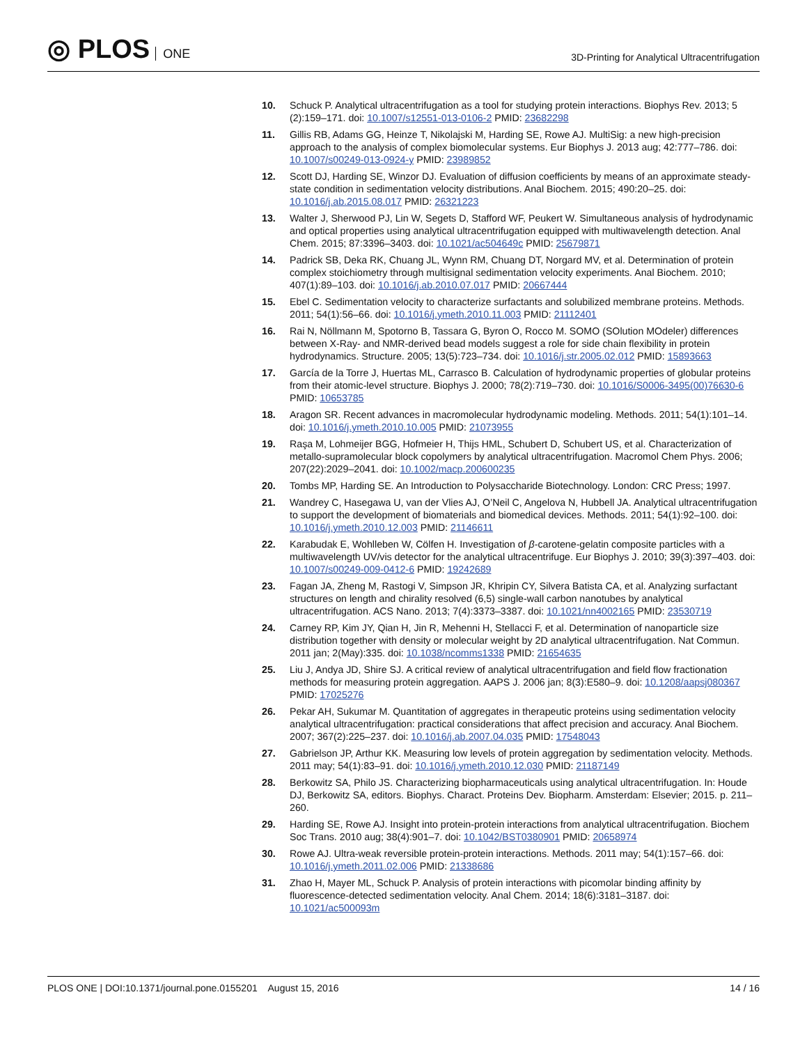◎ PLOS ONE
3D-Printing for Analytical Ultracentrifugation
10. Schuck P. Analytical ultracentrifugation as a tool for studying protein interactions. Biophys Rev. 2013; 5 (2):159–171. doi: 10.1007/s12551-013-0106-2 PMID: 23682298
11. Gillis RB, Adams GG, Heinze T, Nikolajski M, Harding SE, Rowe AJ. MultiSig: a new high-precision approach to the analysis of complex biomolecular systems. Eur Biophys J. 2013 aug; 42:777–786. doi: 10.1007/s00249-013-0924-y PMID: 23989852
12. Scott DJ, Harding SE, Winzor DJ. Evaluation of diffusion coefficients by means of an approximate steady-state condition in sedimentation velocity distributions. Anal Biochem. 2015; 490:20–25. doi: 10.1016/j.ab.2015.08.017 PMID: 26321223
13. Walter J, Sherwood PJ, Lin W, Segets D, Stafford WF, Peukert W. Simultaneous analysis of hydrodynamic and optical properties using analytical ultracentrifugation equipped with multiwavelength detection. Anal Chem. 2015; 87:3396–3403. doi: 10.1021/ac504649c PMID: 25679871
14. Padrick SB, Deka RK, Chuang JL, Wynn RM, Chuang DT, Norgard MV, et al. Determination of protein complex stoichiometry through multisignal sedimentation velocity experiments. Anal Biochem. 2010; 407(1):89–103. doi: 10.1016/j.ab.2010.07.017 PMID: 20667444
15. Ebel C. Sedimentation velocity to characterize surfactants and solubilized membrane proteins. Methods. 2011; 54(1):56–66. doi: 10.1016/j.ymeth.2010.11.003 PMID: 21112401
16. Rai N, Nöllmann M, Spotorno B, Tassara G, Byron O, Rocco M. SOMO (SOlution MOdeler) differences between X-Ray- and NMR-derived bead models suggest a role for side chain flexibility in protein hydrodynamics. Structure. 2005; 13(5):723–734. doi: 10.1016/j.str.2005.02.012 PMID: 15893663
17. García de la Torre J, Huertas ML, Carrasco B. Calculation of hydrodynamic properties of globular proteins from their atomic-level structure. Biophys J. 2000; 78(2):719–730. doi: 10.1016/S0006-3495(00)76630-6 PMID: 10653785
18. Aragon SR. Recent advances in macromolecular hydrodynamic modeling. Methods. 2011; 54(1):101–14. doi: 10.1016/j.ymeth.2010.10.005 PMID: 21073955
19. Raşa M, Lohmeijer BGG, Hofmeier H, Thijs HML, Schubert D, Schubert US, et al. Characterization of metallo-supramolecular block copolymers by analytical ultracentrifugation. Macromol Chem Phys. 2006; 207(22):2029–2041. doi: 10.1002/macp.200600235
20. Tombs MP, Harding SE. An Introduction to Polysaccharide Biotechnology. London: CRC Press; 1997.
21. Wandrey C, Hasegawa U, van der Vlies AJ, O’Neil C, Angelova N, Hubbell JA. Analytical ultracentrifugation to support the development of biomaterials and biomedical devices. Methods. 2011; 54(1):92–100. doi: 10.1016/j.ymeth.2010.12.003 PMID: 21146611
22. Karabudak E, Wohlleben W, Cölfen H. Investigation of β-carotene-gelatin composite particles with a multiwavelength UV/vis detector for the analytical ultracentrifuge. Eur Biophys J. 2010; 39(3):397–403. doi: 10.1007/s00249-009-0412-6 PMID: 19242689
23. Fagan JA, Zheng M, Rastogi V, Simpson JR, Khripin CY, Silvera Batista CA, et al. Analyzing surfactant structures on length and chirality resolved (6,5) single-wall carbon nanotubes by analytical ultracentrifugation. ACS Nano. 2013; 7(4):3373–3387. doi: 10.1021/nn4002165 PMID: 23530719
24. Carney RP, Kim JY, Qian H, Jin R, Mehenni H, Stellacci F, et al. Determination of nanoparticle size distribution together with density or molecular weight by 2D analytical ultracentrifugation. Nat Commun. 2011 jan; 2(May):335. doi: 10.1038/ncomms1338 PMID: 21654635
25. Liu J, Andya JD, Shire SJ. A critical review of analytical ultracentrifugation and field flow fractionation methods for measuring protein aggregation. AAPS J. 2006 jan; 8(3):E580–9. doi: 10.1208/aapsj080367 PMID: 17025276
26. Pekar AH, Sukumar M. Quantitation of aggregates in therapeutic proteins using sedimentation velocity analytical ultracentrifugation: practical considerations that affect precision and accuracy. Anal Biochem. 2007; 367(2):225–237. doi: 10.1016/j.ab.2007.04.035 PMID: 17548043
27. Gabrielson JP, Arthur KK. Measuring low levels of protein aggregation by sedimentation velocity. Methods. 2011 may; 54(1):83–91. doi: 10.1016/j.ymeth.2010.12.030 PMID: 21187149
28. Berkowitz SA, Philo JS. Characterizing biopharmaceuticals using analytical ultracentrifugation. In: Houde DJ, Berkowitz SA, editors. Biophys. Charact. Proteins Dev. Biopharm. Amsterdam: Elsevier; 2015. p. 211–260.
29. Harding SE, Rowe AJ. Insight into protein-protein interactions from analytical ultracentrifugation. Biochem Soc Trans. 2010 aug; 38(4):901–7. doi: 10.1042/BST0380901 PMID: 20658974
30. Rowe AJ. Ultra-weak reversible protein-protein interactions. Methods. 2011 may; 54(1):157–66. doi: 10.1016/j.ymeth.2011.02.006 PMID: 21338686
31. Zhao H, Mayer ML, Schuck P. Analysis of protein interactions with picomolar binding affinity by fluorescence-detected sedimentation velocity. Anal Chem. 2014; 18(6):3181–3187. doi: 10.1021/ac500093m
PLOS ONE | DOI:10.1371/journal.pone.0155201 August 15, 2016
14 / 16